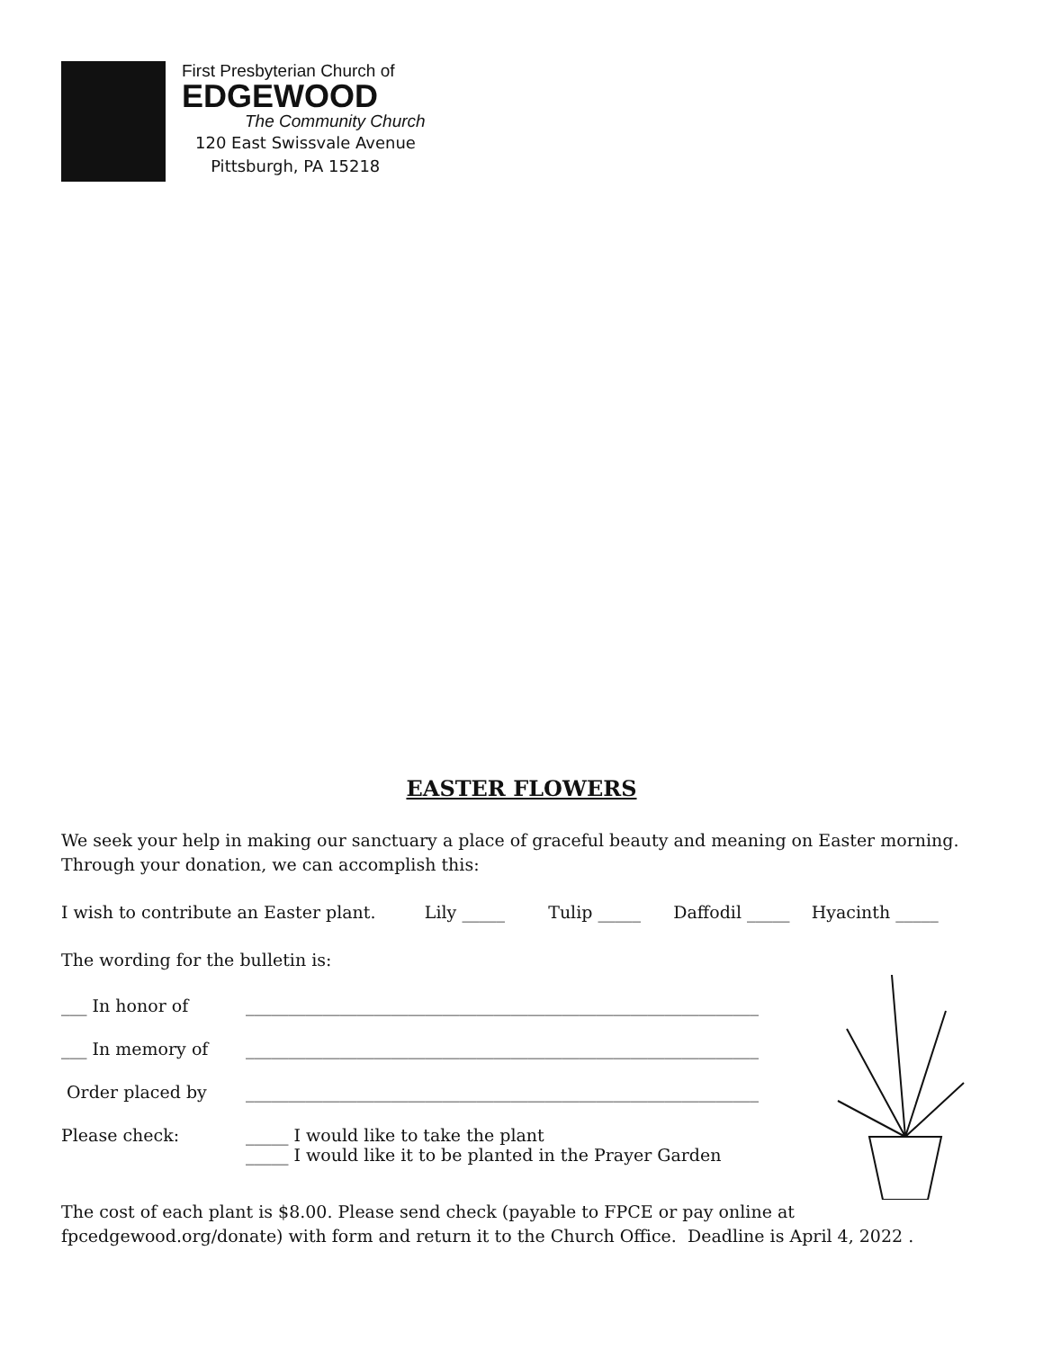First Presbyterian Church of
EDGEWOOD
The Community Church
120 East Swissvale Avenue
Pittsburgh, PA 15218
EASTER FLOWERS
We seek your help in making our sanctuary a place of graceful beauty and meaning on Easter morning. Through your donation, we can accomplish this:
I wish to contribute an Easter plant. Lily _____ Tulip _____ Daffodil _____ Hyacinth _____
The wording for the bulletin is:
___ In honor of ____________________________________________________________
___ In memory of ____________________________________________________________
Order placed by ____________________________________________________________
Please check: _____ I would like to take the plant
_____ I would like it to be planted in the Prayer Garden
The cost of each plant is $8.00. Please send check (payable to FPCE or pay online at fpcedgewood.org/donate) with form and return it to the Church Office. Deadline is April 4, 2022 .